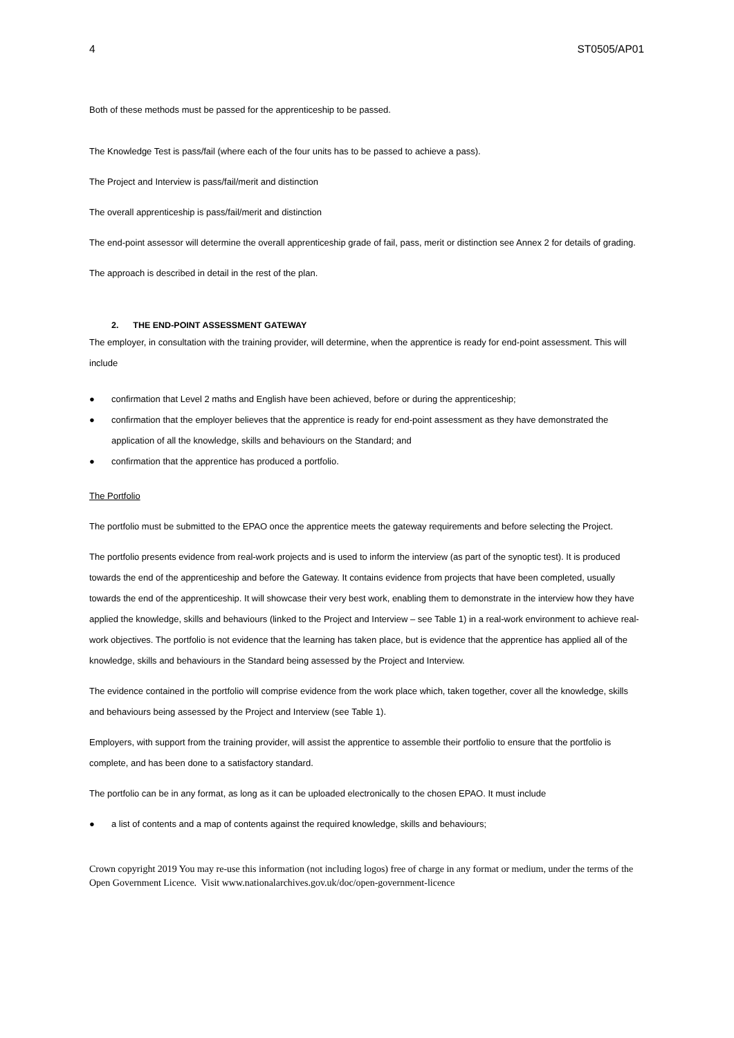4 ST0505/AP01
Both of these methods must be passed for the apprenticeship to be passed.
The Knowledge Test is pass/fail (where each of the four units has to be passed to achieve a pass).
The Project and Interview is pass/fail/merit and distinction
The overall apprenticeship is pass/fail/merit and distinction
The end-point assessor will determine the overall apprenticeship grade of fail, pass, merit or distinction see Annex 2 for details of grading.
The approach is described in detail in the rest of the plan.
2. THE END-POINT ASSESSMENT GATEWAY
The employer, in consultation with the training provider, will determine, when the apprentice is ready for end-point assessment. This will include
● confirmation that Level 2 maths and English have been achieved, before or during the apprenticeship;
● confirmation that the employer believes that the apprentice is ready for end-point assessment as they have demonstrated the application of all the knowledge, skills and behaviours on the Standard; and
● confirmation that the apprentice has produced a portfolio.
The Portfolio
The portfolio must be submitted to the EPAO once the apprentice meets the gateway requirements and before selecting the Project.
The portfolio presents evidence from real-work projects and is used to inform the interview (as part of the synoptic test). It is produced towards the end of the apprenticeship and before the Gateway. It contains evidence from projects that have been completed, usually towards the end of the apprenticeship. It will showcase their very best work, enabling them to demonstrate in the interview how they have applied the knowledge, skills and behaviours (linked to the Project and Interview – see Table 1) in a real-work environment to achieve real-work objectives. The portfolio is not evidence that the learning has taken place, but is evidence that the apprentice has applied all of the knowledge, skills and behaviours in the Standard being assessed by the Project and Interview.
The evidence contained in the portfolio will comprise evidence from the work place which, taken together, cover all the knowledge, skills and behaviours being assessed by the Project and Interview (see Table 1).
Employers, with support from the training provider, will assist the apprentice to assemble their portfolio to ensure that the portfolio is complete, and has been done to a satisfactory standard.
The portfolio can be in any format, as long as it can be uploaded electronically to the chosen EPAO. It must include
● a list of contents and a map of contents against the required knowledge, skills and behaviours;
Crown copyright 2019 You may re-use this information (not including logos) free of charge in any format or medium, under the terms of the Open Government Licence. Visit www.nationalarchives.gov.uk/doc/open-government-licence